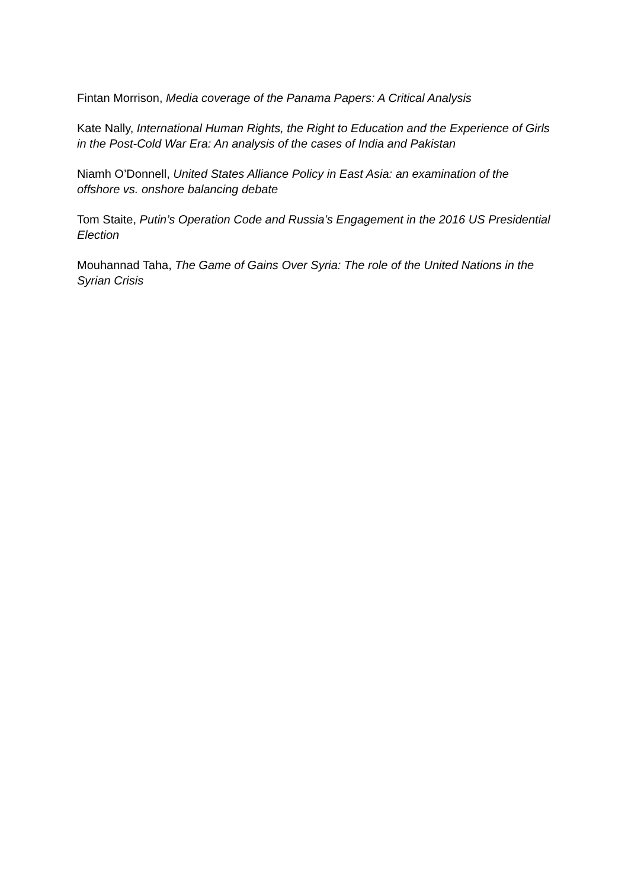Fintan Morrison, Media coverage of the Panama Papers: A Critical Analysis
Kate Nally, International Human Rights, the Right to Education and the Experience of Girls in the Post-Cold War Era: An analysis of the cases of India and Pakistan
Niamh O’Donnell, United States Alliance Policy in East Asia: an examination of the offshore vs. onshore balancing debate
Tom Staite, Putin’s Operation Code and Russia’s Engagement in the 2016 US Presidential Election
Mouhannad Taha, The Game of Gains Over Syria: The role of the United Nations in the Syrian Crisis